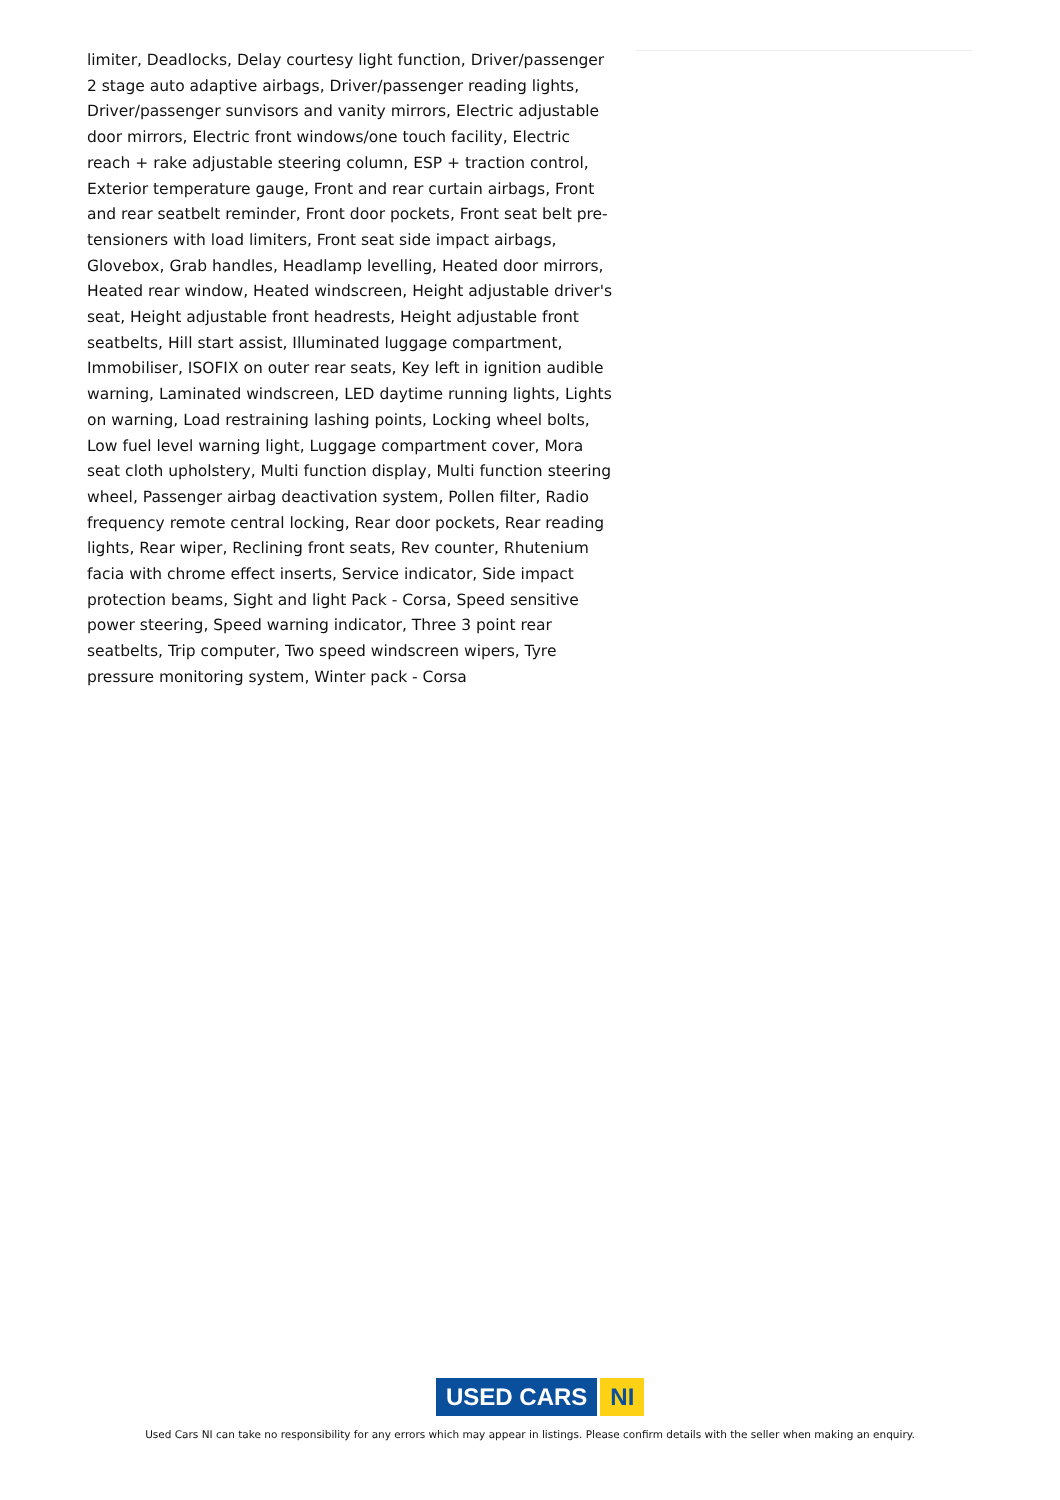limiter, Deadlocks, Delay courtesy light function, Driver/passenger 2 stage auto adaptive airbags, Driver/passenger reading lights, Driver/passenger sunvisors and vanity mirrors, Electric adjustable door mirrors, Electric front windows/one touch facility, Electric reach + rake adjustable steering column, ESP + traction control, Exterior temperature gauge, Front and rear curtain airbags, Front and rear seatbelt reminder, Front door pockets, Front seat belt pre-tensioners with load limiters, Front seat side impact airbags, Glovebox, Grab handles, Headlamp levelling, Heated door mirrors, Heated rear window, Heated windscreen, Height adjustable driver's seat, Height adjustable front headrests, Height adjustable front seatbelts, Hill start assist, Illuminated luggage compartment, Immobiliser, ISOFIX on outer rear seats, Key left in ignition audible warning, Laminated windscreen, LED daytime running lights, Lights on warning, Load restraining lashing points, Locking wheel bolts, Low fuel level warning light, Luggage compartment cover, Mora seat cloth upholstery, Multi function display, Multi function steering wheel, Passenger airbag deactivation system, Pollen filter, Radio frequency remote central locking, Rear door pockets, Rear reading lights, Rear wiper, Reclining front seats, Rev counter, Rhutenium facia with chrome effect inserts, Service indicator, Side impact protection beams, Sight and light Pack - Corsa, Speed sensitive power steering, Speed warning indicator, Three 3 point rear seatbelts, Trip computer, Two speed windscreen wipers, Tyre pressure monitoring system, Winter pack - Corsa
USED CARS NI
Used Cars NI can take no responsibility for any errors which may appear in listings. Please confirm details with the seller when making an enquiry.